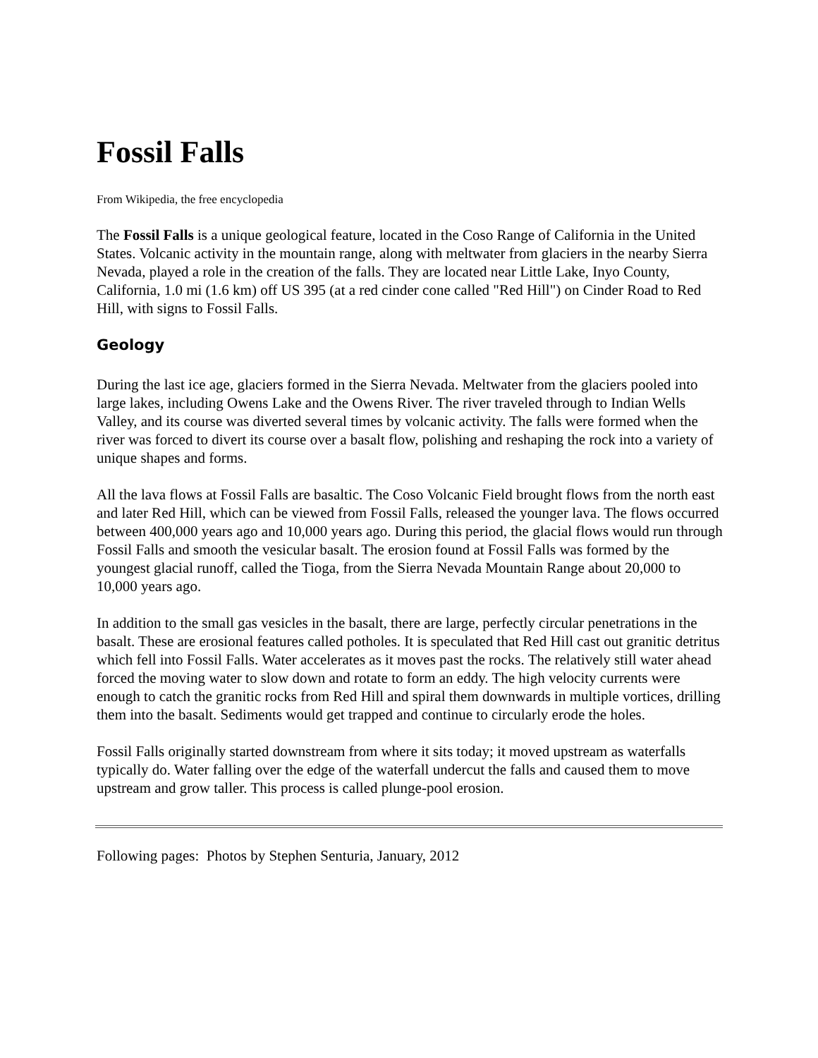Fossil Falls
From Wikipedia, the free encyclopedia
The Fossil Falls is a unique geological feature, located in the Coso Range of California in the United States. Volcanic activity in the mountain range, along with meltwater from glaciers in the nearby Sierra Nevada, played a role in the creation of the falls. They are located near Little Lake, Inyo County, California, 1.0 mi (1.6 km) off US 395 (at a red cinder cone called "Red Hill") on Cinder Road to Red Hill, with signs to Fossil Falls.
Geology
During the last ice age, glaciers formed in the Sierra Nevada. Meltwater from the glaciers pooled into large lakes, including Owens Lake and the Owens River. The river traveled through to Indian Wells Valley, and its course was diverted several times by volcanic activity. The falls were formed when the river was forced to divert its course over a basalt flow, polishing and reshaping the rock into a variety of unique shapes and forms.
All the lava flows at Fossil Falls are basaltic. The Coso Volcanic Field brought flows from the north east and later Red Hill, which can be viewed from Fossil Falls, released the younger lava. The flows occurred between 400,000 years ago and 10,000 years ago. During this period, the glacial flows would run through Fossil Falls and smooth the vesicular basalt. The erosion found at Fossil Falls was formed by the youngest glacial runoff, called the Tioga, from the Sierra Nevada Mountain Range about 20,000 to 10,000 years ago.
In addition to the small gas vesicles in the basalt, there are large, perfectly circular penetrations in the basalt. These are erosional features called potholes. It is speculated that Red Hill cast out granitic detritus which fell into Fossil Falls. Water accelerates as it moves past the rocks. The relatively still water ahead forced the moving water to slow down and rotate to form an eddy. The high velocity currents were enough to catch the granitic rocks from Red Hill and spiral them downwards in multiple vortices, drilling them into the basalt. Sediments would get trapped and continue to circularly erode the holes.
Fossil Falls originally started downstream from where it sits today; it moved upstream as waterfalls typically do. Water falling over the edge of the waterfall undercut the falls and caused them to move upstream and grow taller. This process is called plunge-pool erosion.
Following pages: Photos by Stephen Senturia, January, 2012